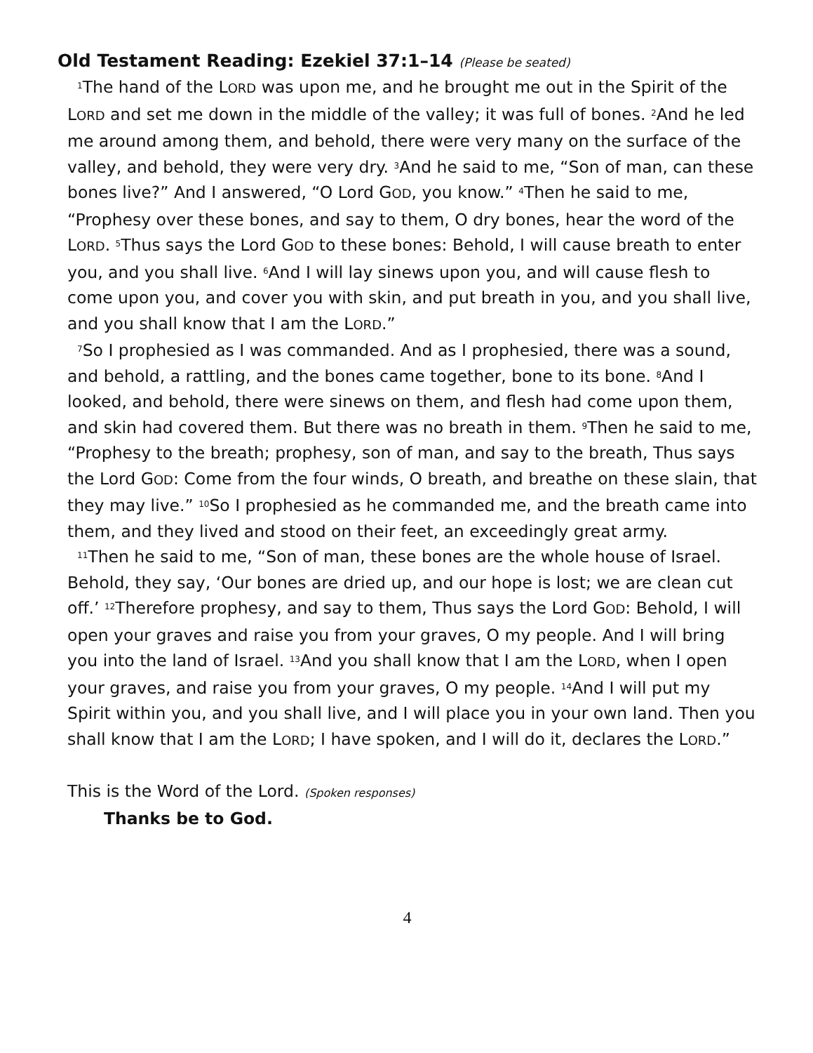Old Testament Reading: Ezekiel 37:1–14 (Please be seated)
<sup>1</sup> The hand of the LORD was upon me, and he brought me out in the Spirit of the LORD and set me down in the middle of the valley; it was full of bones. <sup>2</sup>And he led me around among them, and behold, there were very many on the surface of the valley, and behold, they were very dry. <sup>3</sup>And he said to me, “Son of man, can these bones live?” And I answered, “O Lord GOD, you know.” <sup>4</sup>Then he said to me, “Prophesy over these bones, and say to them, O dry bones, hear the word of the LORD. <sup>5</sup>Thus says the Lord GOD to these bones: Behold, I will cause breath to enter you, and you shall live. <sup>6</sup>And I will lay sinews upon you, and will cause flesh to come upon you, and cover you with skin, and put breath in you, and you shall live, and you shall know that I am the LORD.”
<sup>7</sup> So I prophesied as I was commanded. And as I prophesied, there was a sound, and behold, a rattling, and the bones came together, bone to its bone. <sup>8</sup>And I looked, and behold, there were sinews on them, and flesh had come upon them, and skin had covered them. But there was no breath in them. <sup>9</sup>Then he said to me, “Prophesy to the breath; prophesy, son of man, and say to the breath, Thus says the Lord GOD: Come from the four winds, O breath, and breathe on these slain, that they may live.” <sup>10</sup>So I prophesied as he commanded me, and the breath came into them, and they lived and stood on their feet, an exceedingly great army.
<sup>11</sup> Then he said to me, “Son of man, these bones are the whole house of Israel. Behold, they say, ‘Our bones are dried up, and our hope is lost; we are clean cut off.’ <sup>12</sup>Therefore prophesy, and say to them, Thus says the Lord GOD: Behold, I will open your graves and raise you from your graves, O my people. And I will bring you into the land of Israel. <sup>13</sup>And you shall know that I am the LORD, when I open your graves, and raise you from your graves, O my people. <sup>14</sup>And I will put my Spirit within you, and you shall live, and I will place you in your own land. Then you shall know that I am the LORD; I have spoken, and I will do it, declares the LORD.”
This is the Word of the Lord. (Spoken responses)
Thanks be to God.
4